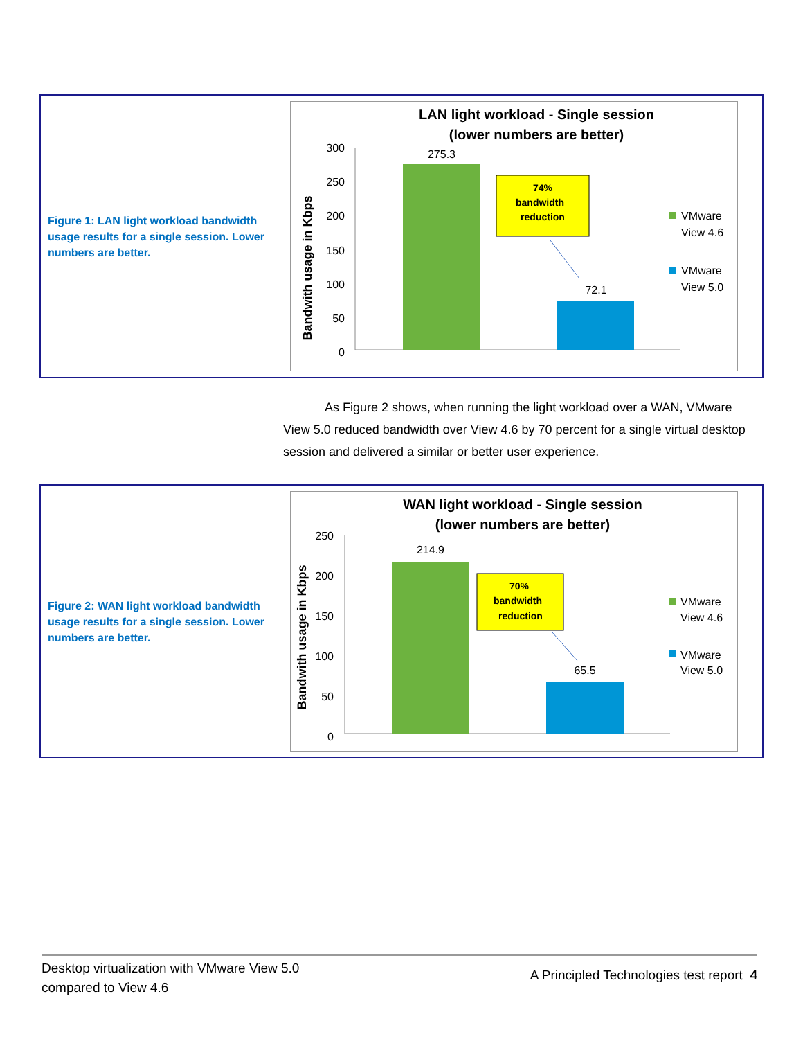Figure 1: LAN light workload bandwidth usage results for a single session. Lower numbers are better.
LAN light workload - Single session
(lower numbers are better)
Bandwith usage in Kbps
300
250
200
150
100
50
0
275.3
72.1
74%
bandwidth
reduction
VMware
View 4.6
VMware
View 5.0
As Figure 2 shows, when running the light workload over a WAN, VMware View 5.0 reduced bandwidth over View 4.6 by 70 percent for a single virtual desktop session and delivered a similar or better user experience.
Figure 2: WAN light workload bandwidth usage results for a single session. Lower numbers are better.
WAN light workload - Single session
(lower numbers are better)
Bandwith usage in Kbps
250
200
150
100
50
0
214.9
65.5
70%
bandwidth
reduction
VMware
View 4.6
VMware
View 5.0
Desktop virtualization with VMware View 5.0
compared to View 4.6
A Principled Technologies test report 4